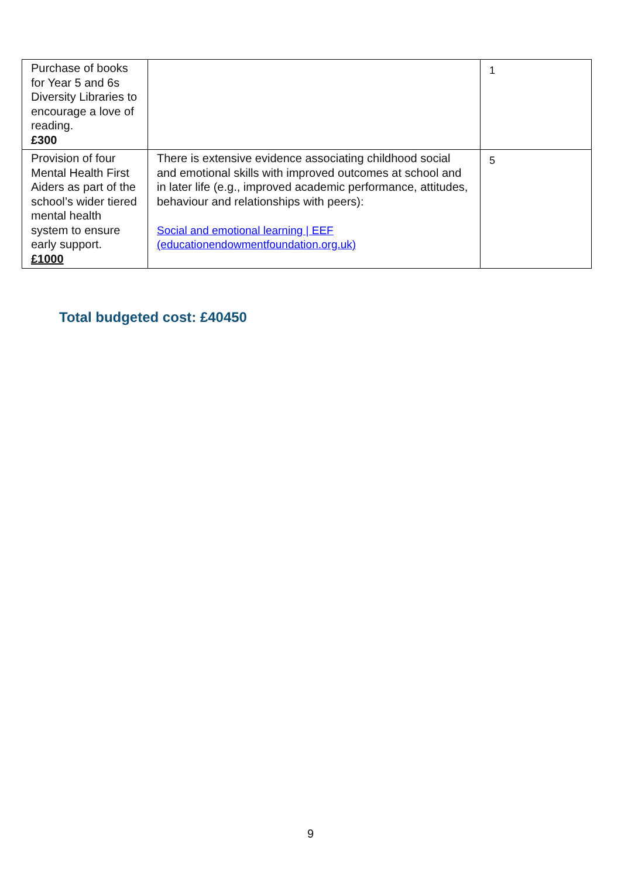| Purchase of books for Year 5 and 6s Diversity Libraries to encourage a love of reading. £300 | | 1 |
| Provision of four Mental Health First Aiders as part of the school’s wider tiered mental health system to ensure early support. £1000 | There is extensive evidence associating childhood social and emotional skills with improved outcomes at school and in later life (e.g., improved academic performance, attitudes, behaviour and relationships with peers): Social and emotional learning / EEF (educationendowmentfoundation.org.uk) | 5 |
Total budgeted cost: £40450
9